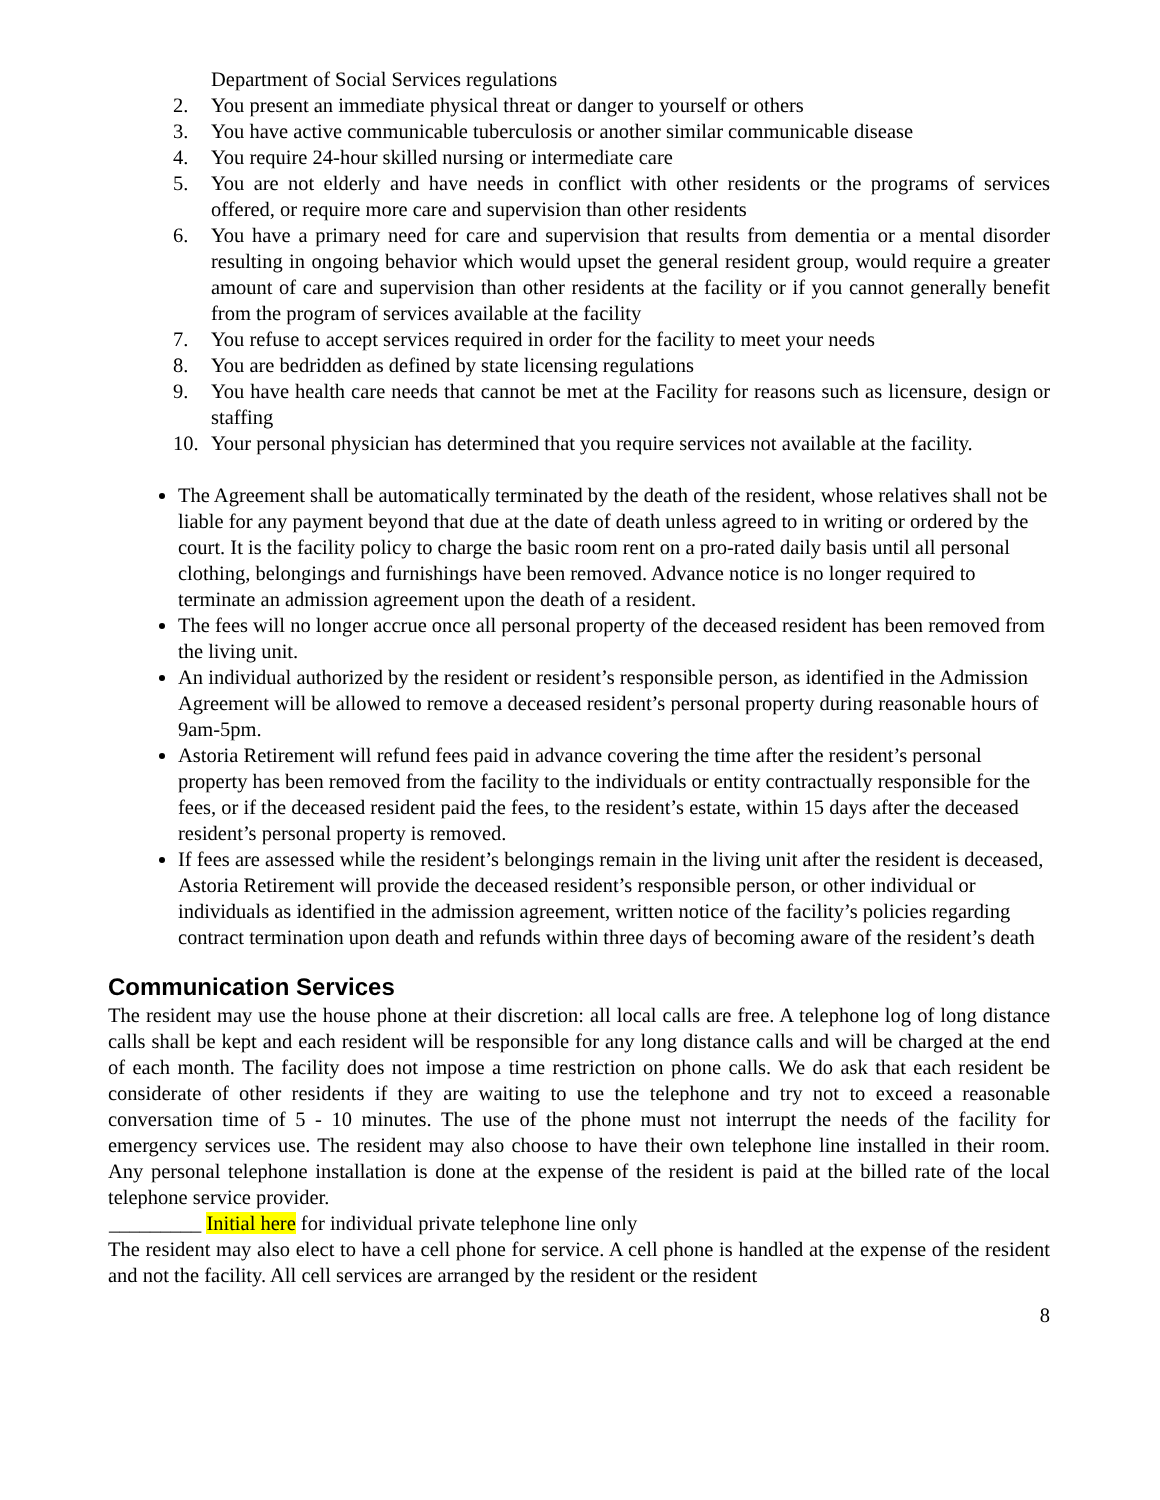Department of Social Services regulations
2. You present an immediate physical threat or danger to yourself or others
3. You have active communicable tuberculosis or another similar communicable disease
4. You require 24-hour skilled nursing or intermediate care
5. You are not elderly and have needs in conflict with other residents or the programs of services offered, or require more care and supervision than other residents
6. You have a primary need for care and supervision that results from dementia or a mental disorder resulting in ongoing behavior which would upset the general resident group, would require a greater amount of care and supervision than other residents at the facility or if you cannot generally benefit from the program of services available at the facility
7. You refuse to accept services required in order for the facility to meet your needs
8. You are bedridden as defined by state licensing regulations
9. You have health care needs that cannot be met at the Facility for reasons such as licensure, design or staffing
10. Your personal physician has determined that you require services not available at the facility.
The Agreement shall be automatically terminated by the death of the resident, whose relatives shall not be liable for any payment beyond that due at the date of death unless agreed to in writing or ordered by the court. It is the facility policy to charge the basic room rent on a pro-rated daily basis until all personal clothing, belongings and furnishings have been removed. Advance notice is no longer required to terminate an admission agreement upon the death of a resident.
The fees will no longer accrue once all personal property of the deceased resident has been removed from the living unit.
An individual authorized by the resident or resident’s responsible person, as identified in the Admission Agreement will be allowed to remove a deceased resident’s personal property during reasonable hours of 9am-5pm.
Astoria Retirement will refund fees paid in advance covering the time after the resident’s personal property has been removed from the facility to the individuals or entity contractually responsible for the fees, or if the deceased resident paid the fees, to the resident’s estate, within 15 days after the deceased resident’s personal property is removed.
If fees are assessed while the resident’s belongings remain in the living unit after the resident is deceased, Astoria Retirement will provide the deceased resident’s responsible person, or other individual or individuals as identified in the admission agreement, written notice of the facility’s policies regarding contract termination upon death and refunds within three days of becoming aware of the resident’s death
Communication Services
The resident may use the house phone at their discretion: all local calls are free. A telephone log of long distance calls shall be kept and each resident will be responsible for any long distance calls and will be charged at the end of each month. The facility does not impose a time restriction on phone calls. We do ask that each resident be considerate of other residents if they are waiting to use the telephone and try not to exceed a reasonable conversation time of 5 - 10 minutes. The use of the phone must not interrupt the needs of the facility for emergency services use. The resident may also choose to have their own telephone line installed in their room. Any personal telephone installation is done at the expense of the resident is paid at the billed rate of the local telephone service provider.
_________ Initial here for individual private telephone line only
The resident may also elect to have a cell phone for service. A cell phone is handled at the expense of the resident and not the facility. All cell services are arranged by the resident or the resident
8